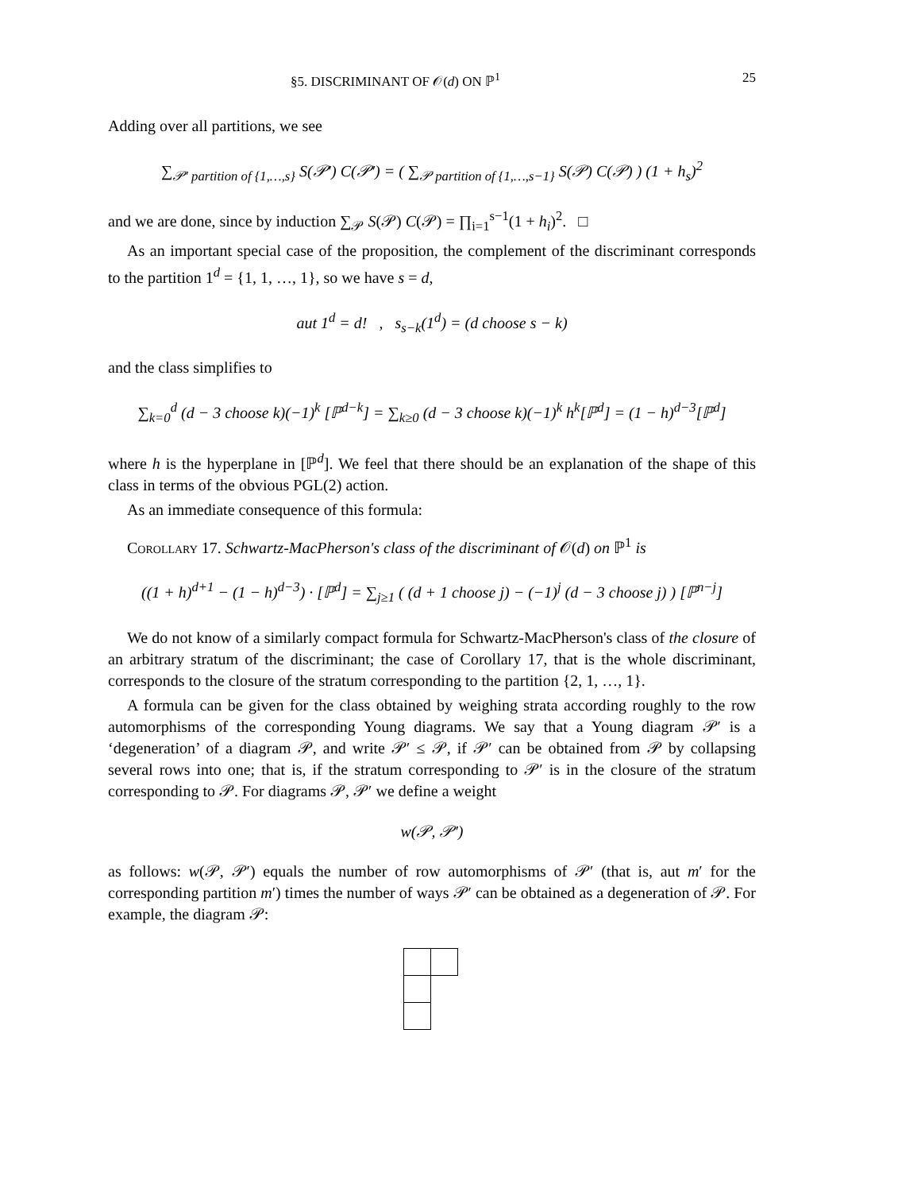§5. DISCRIMINANT OF 𝒪(d) ON ℙ<sup>1</sup> 25
Adding over all partitions, we see
∑<sub>𝒫′ partition of {1,…,s}</sub> S(𝒫′) C(𝒫′) = ( ∑<sub>𝒫 partition of {1,…,s−1}</sub> S(𝒫) C(𝒫) ) (1 + h<sub>s</sub>)<sup>2</sup>
and we are done, since by induction ∑<sub>𝒫</sub> S(𝒫) C(𝒫) = ∏<sub>i=1</sub><sup>s−1</sup>(1 + h<sub>i</sub>)<sup>2</sup>. □
As an important special case of the proposition, the complement of the discriminant corresponds to the partition 1<sup>d</sup> = {1, 1, …, 1}, so we have s = d,
aut 1<sup>d</sup> = d! , s<sub>s−k</sub>(1<sup>d</sup>) = (d choose s − k)
and the class simplifies to
∑<sub>k=0</sub><sup>d</sup> (d − 3 choose k)(−1)<sup>k</sup> [ℙ<sup>d−k</sup>] = ∑<sub>k≥0</sub> (d − 3 choose k)(−1)<sup>k</sup> h<sup>k</sup>[ℙ<sup>d</sup>] = (1 − h)<sup>d−3</sup>[ℙ<sup>d</sup>]
where h is the hyperplane in [ℙ<sup>d</sup>]. We feel that there should be an explanation of the shape of this class in terms of the obvious PGL(2) action.
As an immediate consequence of this formula:
Corollary 17. Schwartz-MacPherson's class of the discriminant of 𝒪(d) on ℙ<sup>1</sup> is
((1 + h)<sup>d+1</sup> − (1 − h)<sup>d−3</sup>) · [ℙ<sup>d</sup>] = ∑<sub>j≥1</sub> ( (d + 1 choose j) − (−1)<sup>j</sup> (d − 3 choose j) ) [ℙ<sup>n−j</sup>]
We do not know of a similarly compact formula for Schwartz-MacPherson's class of the closure of an arbitrary stratum of the discriminant; the case of Corollary 17, that is the whole discriminant, corresponds to the closure of the stratum corresponding to the partition {2, 1, …, 1}.
A formula can be given for the class obtained by weighing strata according roughly to the row automorphisms of the corresponding Young diagrams. We say that a Young diagram 𝒫′ is a ‘degeneration’ of a diagram 𝒫, and write 𝒫′ ≤ 𝒫, if 𝒫′ can be obtained from 𝒫 by collapsing several rows into one; that is, if the stratum corresponding to 𝒫′ is in the closure of the stratum corresponding to 𝒫. For diagrams 𝒫, 𝒫′ we define a weight
w(𝒫, 𝒫′)
as follows: w(𝒫, 𝒫′) equals the number of row automorphisms of 𝒫′ (that is, aut m′ for the corresponding partition m′) times the number of ways 𝒫′ can be obtained as a degeneration of 𝒫. For example, the diagram 𝒫: